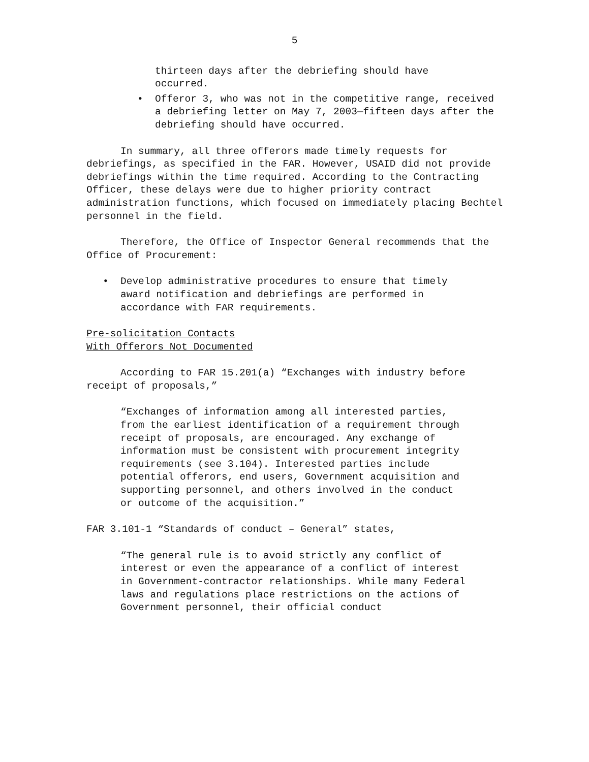5
thirteen days after the debriefing should have
occurred.
• Offeror 3, who was not in the competitive range, received a debriefing letter on May 7, 2003—fifteen days after the debriefing should have occurred.
In summary, all three offerors made timely requests for debriefings, as specified in the FAR. However, USAID did not provide debriefings within the time required. According to the Contracting Officer, these delays were due to higher priority contract administration functions, which focused on immediately placing Bechtel personnel in the field.
Therefore, the Office of Inspector General recommends that the Office of Procurement:
• Develop administrative procedures to ensure that timely award notification and debriefings are performed in accordance with FAR requirements.
Pre-solicitation Contacts
With Offerors Not Documented
According to FAR 15.201(a) “Exchanges with industry before receipt of proposals,”
“Exchanges of information among all interested parties, from the earliest identification of a requirement through receipt of proposals, are encouraged. Any exchange of information must be consistent with procurement integrity requirements (see 3.104). Interested parties include potential offerors, end users, Government acquisition and supporting personnel, and others involved in the conduct or outcome of the acquisition.”
FAR 3.101-1 “Standards of conduct – General” states,
“The general rule is to avoid strictly any conflict of interest or even the appearance of a conflict of interest in Government-contractor relationships. While many Federal laws and regulations place restrictions on the actions of Government personnel, their official conduct